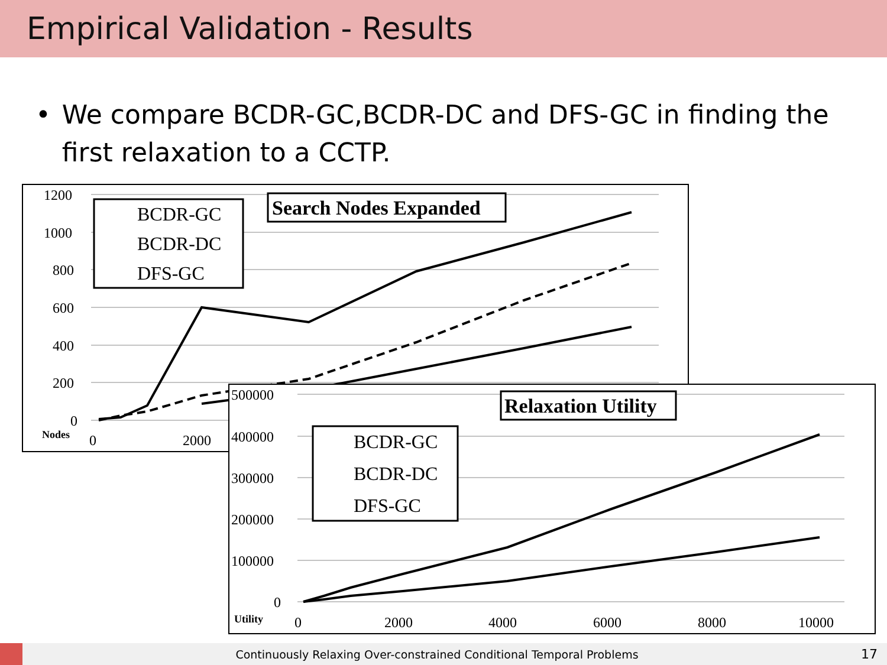Empirical Validation - Results
• We compare BCDR-GC,BCDR-DC and DFS-GC in finding the first relaxation to a CCTP.
1200
1000
800
600
400
200
0
Nodes
0
2000
BCDR-GC
BCDR-DC
DFS-GC
Search Nodes Expanded
500000
400000
300000
200000
100000
0
Utility
0
2000
4000
6000
8000
10000
BCDR-GC
BCDR-DC
DFS-GC
Relaxation Utility
Continuously Relaxing Over-constrained Conditional Temporal Problems
17